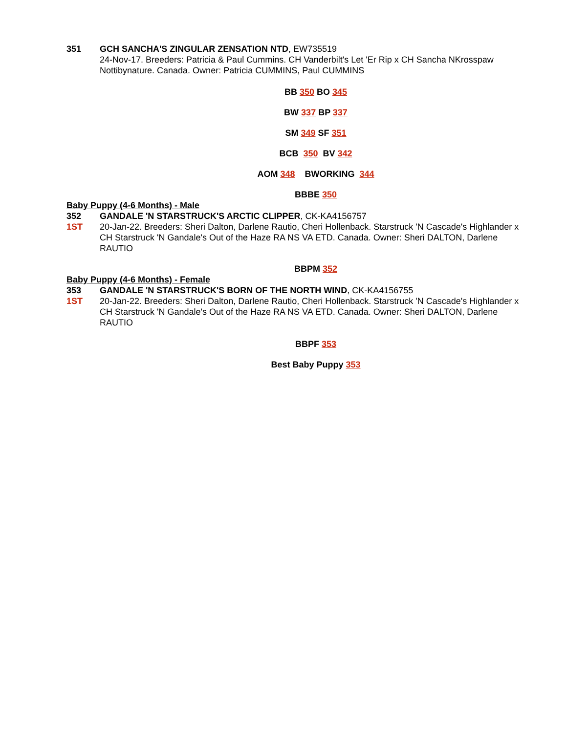351
GCH SANCHA'S ZINGULAR ZENSATION NTD, EW735519
24-Nov-17. Breeders: Patricia & Paul Cummins. CH Vanderbilt's Let 'Er Rip x CH Sancha NKrosspaw Nottibynature. Canada. Owner: Patricia CUMMINS, Paul CUMMINS
BB 350 BO 345
BW 337 BP 337
SM 349 SF 351
BCB 350 BV 342
AOM 348 BWORKING 344
BBBE 350
Baby Puppy (4-6 Months) - Male
352
1ST
GANDALE 'N STARSTRUCK'S ARCTIC CLIPPER, CK-KA4156757
20-Jan-22. Breeders: Sheri Dalton, Darlene Rautio, Cheri Hollenback. Starstruck 'N Cascade's Highlander x CH Starstruck 'N Gandale's Out of the Haze RA NS VA ETD. Canada. Owner: Sheri DALTON, Darlene RAUTIO
BBPM 352
Baby Puppy (4-6 Months) - Female
353
1ST
GANDALE 'N STARSTRUCK'S BORN OF THE NORTH WIND, CK-KA4156755
20-Jan-22. Breeders: Sheri Dalton, Darlene Rautio, Cheri Hollenback. Starstruck 'N Cascade's Highlander x CH Starstruck 'N Gandale's Out of the Haze RA NS VA ETD. Canada. Owner: Sheri DALTON, Darlene RAUTIO
BBPF 353
Best Baby Puppy 353